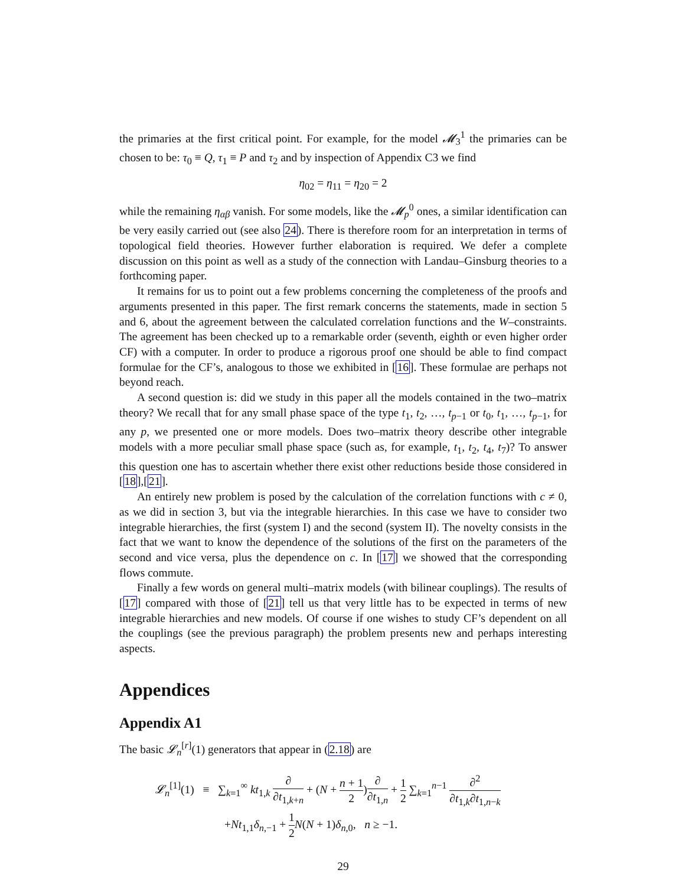the primaries at the first critical point. For example, for the model 𝓜<sub>3</sub><sup>1</sup> the primaries can be chosen to be: τ<sub>0</sub> ≡ Q, τ<sub>1</sub> ≡ P and τ<sub>2</sub> and by inspection of Appendix C3 we find
η<sub>02</sub> = η<sub>11</sub> = η<sub>20</sub> = 2
while the remaining η<sub>αβ</sub> vanish. For some models, like the 𝓜<sub>p</sub><sup>0</sup> ones, a similar identification can be very easily carried out (see also 24). There is therefore room for an interpretation in terms of topological field theories. However further elaboration is required. We defer a complete discussion on this point as well as a study of the connection with Landau–Ginsburg theories to a forthcoming paper.
It remains for us to point out a few problems concerning the completeness of the proofs and arguments presented in this paper. The first remark concerns the statements, made in section 5 and 6, about the agreement between the calculated correlation functions and the W–constraints. The agreement has been checked up to a remarkable order (seventh, eighth or even higher order CF) with a computer. In order to produce a rigorous proof one should be able to find compact formulae for the CF’s, analogous to those we exhibited in [16]. These formulae are perhaps not beyond reach.
A second question is: did we study in this paper all the models contained in the two–matrix theory? We recall that for any small phase space of the type t<sub>1</sub>, t<sub>2</sub>, …, t<sub>p−1</sub> or t<sub>0</sub>, t<sub>1</sub>, …, t<sub>p−1</sub>, for any p, we presented one or more models. Does two–matrix theory describe other integrable models with a more peculiar small phase space (such as, for example, t<sub>1</sub>, t<sub>2</sub>, t<sub>4</sub>, t<sub>7</sub>)? To answer this question one has to ascertain whether there exist other reductions beside those considered in [18],[21].
An entirely new problem is posed by the calculation of the correlation functions with c ≠ 0, as we did in section 3, but via the integrable hierarchies. In this case we have to consider two integrable hierarchies, the first (system I) and the second (system II). The novelty consists in the fact that we want to know the dependence of the solutions of the first on the parameters of the second and vice versa, plus the dependence on c. In [17] we showed that the corresponding flows commute.
Finally a few words on general multi–matrix models (with bilinear couplings). The results of [17] compared with those of [21] tell us that very little has to be expected in terms of new integrable hierarchies and new models. Of course if one wishes to study CF’s dependent on all the couplings (see the previous paragraph) the problem presents new and perhaps interesting aspects.
Appendices
Appendix A1
The basic 𝓛<sub>n</sub><sup>[r]</sup>(1) generators that appear in (2.18) are
𝓛<sub>n</sub><sup>[1]</sup>(1) ≡ ∑<sub>k=1</sub><sup>∞</sup> kt<sub>1,k</sub> ∂ ∂t<sub>1,k+n</sub> + (N + n + 1 2)∂ ∂t<sub>1,n</sub> + 1 2 ∑<sub>k=1</sub><sup>n−1</sup> ∂<sup>2</sup> ∂t<sub>1,k</sub>∂t<sub>1,n−k</sub>
+Nt<sub>1,1</sub>δ<sub>n,−1</sub> + 1 2 N(N + 1)δ<sub>n,0</sub>, n ≥ −1.
29